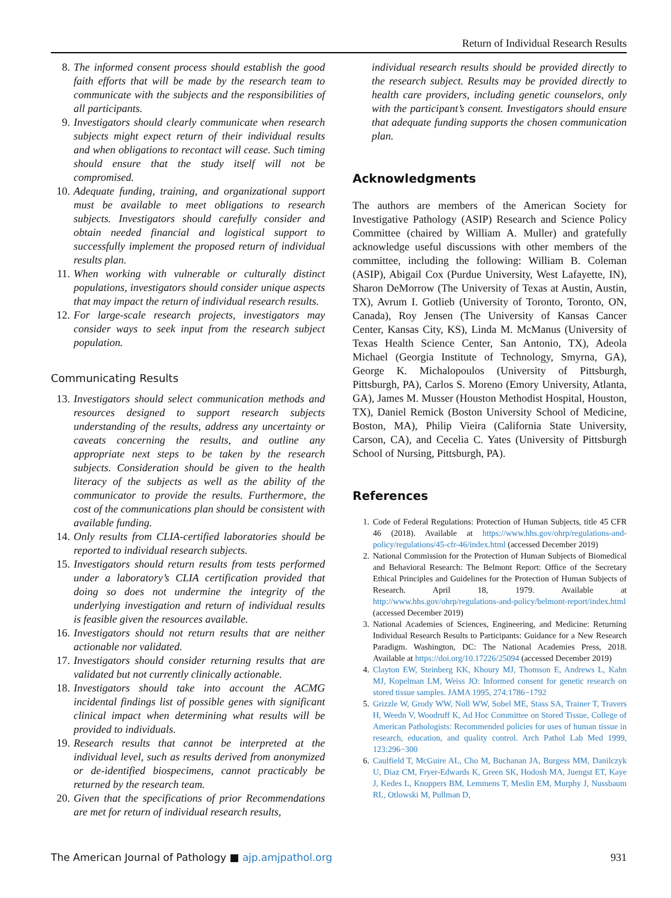Return of Individual Research Results
8. The informed consent process should establish the good faith efforts that will be made by the research team to communicate with the subjects and the responsibilities of all participants.
9. Investigators should clearly communicate when research subjects might expect return of their individual results and when obligations to recontact will cease. Such timing should ensure that the study itself will not be compromised.
10. Adequate funding, training, and organizational support must be available to meet obligations to research subjects. Investigators should carefully consider and obtain needed financial and logistical support to successfully implement the proposed return of individual results plan.
11. When working with vulnerable or culturally distinct populations, investigators should consider unique aspects that may impact the return of individual research results.
12. For large-scale research projects, investigators may consider ways to seek input from the research subject population.
Communicating Results
13. Investigators should select communication methods and resources designed to support research subjects understanding of the results, address any uncertainty or caveats concerning the results, and outline any appropriate next steps to be taken by the research subjects. Consideration should be given to the health literacy of the subjects as well as the ability of the communicator to provide the results. Furthermore, the cost of the communications plan should be consistent with available funding.
14. Only results from CLIA-certified laboratories should be reported to individual research subjects.
15. Investigators should return results from tests performed under a laboratory’s CLIA certification provided that doing so does not undermine the integrity of the underlying investigation and return of individual results is feasible given the resources available.
16. Investigators should not return results that are neither actionable nor validated.
17. Investigators should consider returning results that are validated but not currently clinically actionable.
18. Investigators should take into account the ACMG incidental findings list of possible genes with significant clinical impact when determining what results will be provided to individuals.
19. Research results that cannot be interpreted at the individual level, such as results derived from anonymized or de-identified biospecimens, cannot practicably be returned by the research team.
20. Given that the specifications of prior Recommendations are met for return of individual research results,
individual research results should be provided directly to the research subject. Results may be provided directly to health care providers, including genetic counselors, only with the participant’s consent. Investigators should ensure that adequate funding supports the chosen communication plan.
Acknowledgments
The authors are members of the American Society for Investigative Pathology (ASIP) Research and Science Policy Committee (chaired by William A. Muller) and gratefully acknowledge useful discussions with other members of the committee, including the following: William B. Coleman (ASIP), Abigail Cox (Purdue University, West Lafayette, IN), Sharon DeMorrow (The University of Texas at Austin, Austin, TX), Avrum I. Gotlieb (University of Toronto, Toronto, ON, Canada), Roy Jensen (The University of Kansas Cancer Center, Kansas City, KS), Linda M. McManus (University of Texas Health Science Center, San Antonio, TX), Adeola Michael (Georgia Institute of Technology, Smyrna, GA), George K. Michalopoulos (University of Pittsburgh, Pittsburgh, PA), Carlos S. Moreno (Emory University, Atlanta, GA), James M. Musser (Houston Methodist Hospital, Houston, TX), Daniel Remick (Boston University School of Medicine, Boston, MA), Philip Vieira (California State University, Carson, CA), and Cecelia C. Yates (University of Pittsburgh School of Nursing, Pittsburgh, PA).
References
1. Code of Federal Regulations: Protection of Human Subjects, title 45 CFR 46 (2018). Available at https://www.hhs.gov/ohrp/regulations-and-policy/regulations/45-cfr-46/index.html (accessed December 2019)
2. National Commission for the Protection of Human Subjects of Biomedical and Behavioral Research: The Belmont Report: Office of the Secretary Ethical Principles and Guidelines for the Protection of Human Subjects of Research. April 18, 1979. Available at http://www.hhs.gov/ohrp/regulations-and-policy/belmont-report/index.html (accessed December 2019)
3. National Academies of Sciences, Engineering, and Medicine: Returning Individual Research Results to Participants: Guidance for a New Research Paradigm. Washington, DC: The National Academies Press, 2018. Available at https://doi.org/10.17226/25094 (accessed December 2019)
4. Clayton EW, Steinberg KK, Khoury MJ, Thomson E, Andrews L, Kahn MJ, Kopelman LM, Weiss JO: Informed consent for genetic research on stored tissue samples. JAMA 1995, 274:1786−1792
5. Grizzle W, Grody WW, Noll WW, Sobel ME, Stass SA, Trainer T, Travers H, Weedn V, Woodruff K, Ad Hoc Committee on Stored Tissue, College of American Pathologists: Recommended policies for uses of human tissue in research, education, and quality control. Arch Pathol Lab Med 1999, 123:296−300
6. Caulfield T, McGuire AL, Cho M, Buchanan JA, Burgess MM, Danilczyk U, Diaz CM, Fryer-Edwards K, Green SK, Hodosh MA, Juengst ET, Kaye J, Kedes L, Knoppers BM, Lemmens T, Meslin EM, Murphy J, Nussbaum RL, Otlowski M, Pullman D,
The American Journal of Pathology ■ ajp.amjpathol.org 931